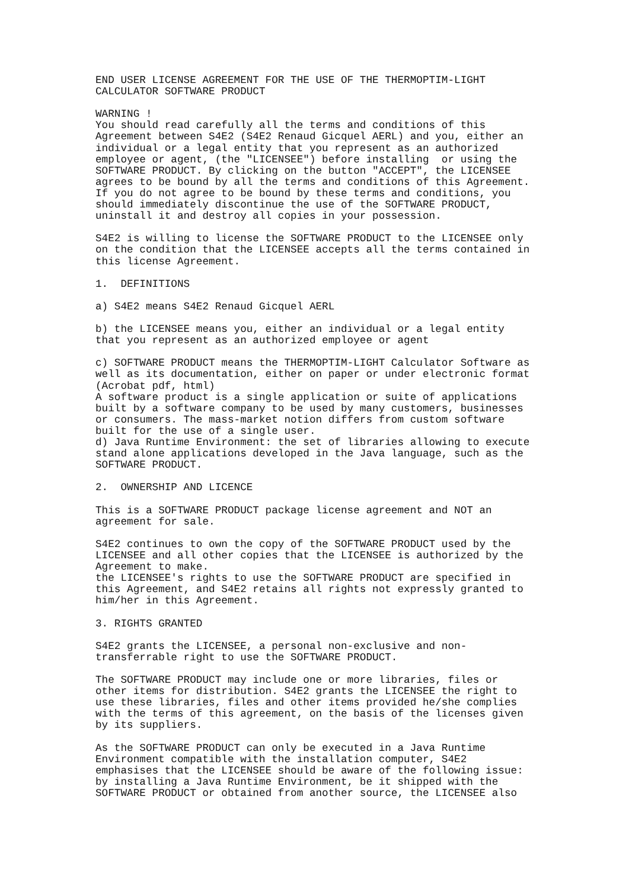END USER LICENSE AGREEMENT FOR THE USE OF THE THERMOPTIM-LIGHT
CALCULATOR SOFTWARE PRODUCT

WARNING !
You should read carefully all the terms and conditions of this
Agreement between S4E2 (S4E2 Renaud Gicquel AERL) and you, either an
individual or a legal entity that you represent as an authorized
employee or agent, (the "LICENSEE") before installing  or using the
SOFTWARE PRODUCT. By clicking on the button "ACCEPT", the LICENSEE
agrees to be bound by all the terms and conditions of this Agreement.
If you do not agree to be bound by these terms and conditions, you
should immediately discontinue the use of the SOFTWARE PRODUCT,
uninstall it and destroy all copies in your possession.

S4E2 is willing to license the SOFTWARE PRODUCT to the LICENSEE only
on the condition that the LICENSEE accepts all the terms contained in
this license Agreement.

1.  DEFINITIONS

a) S4E2 means S4E2 Renaud Gicquel AERL

b) the LICENSEE means you, either an individual or a legal entity
that you represent as an authorized employee or agent

c) SOFTWARE PRODUCT means the THERMOPTIM-LIGHT Calculator Software as
well as its documentation, either on paper or under electronic format
(Acrobat pdf, html)
A software product is a single application or suite of applications
built by a software company to be used by many customers, businesses
or consumers. The mass-market notion differs from custom software
built for the use of a single user.
d) Java Runtime Environment: the set of libraries allowing to execute
stand alone applications developed in the Java language, such as the
SOFTWARE PRODUCT.

2.  OWNERSHIP AND LICENCE

This is a SOFTWARE PRODUCT package license agreement and NOT an
agreement for sale.

S4E2 continues to own the copy of the SOFTWARE PRODUCT used by the
LICENSEE and all other copies that the LICENSEE is authorized by the
Agreement to make.
the LICENSEE's rights to use the SOFTWARE PRODUCT are specified in
this Agreement, and S4E2 retains all rights not expressly granted to
him/her in this Agreement.

3. RIGHTS GRANTED

S4E2 grants the LICENSEE, a personal non-exclusive and non-
transferrable right to use the SOFTWARE PRODUCT.

The SOFTWARE PRODUCT may include one or more libraries, files or
other items for distribution. S4E2 grants the LICENSEE the right to
use these libraries, files and other items provided he/she complies
with the terms of this agreement, on the basis of the licenses given
by its suppliers.

As the SOFTWARE PRODUCT can only be executed in a Java Runtime
Environment compatible with the installation computer, S4E2
emphasises that the LICENSEE should be aware of the following issue:
by installing a Java Runtime Environment, be it shipped with the
SOFTWARE PRODUCT or obtained from another source, the LICENSEE also